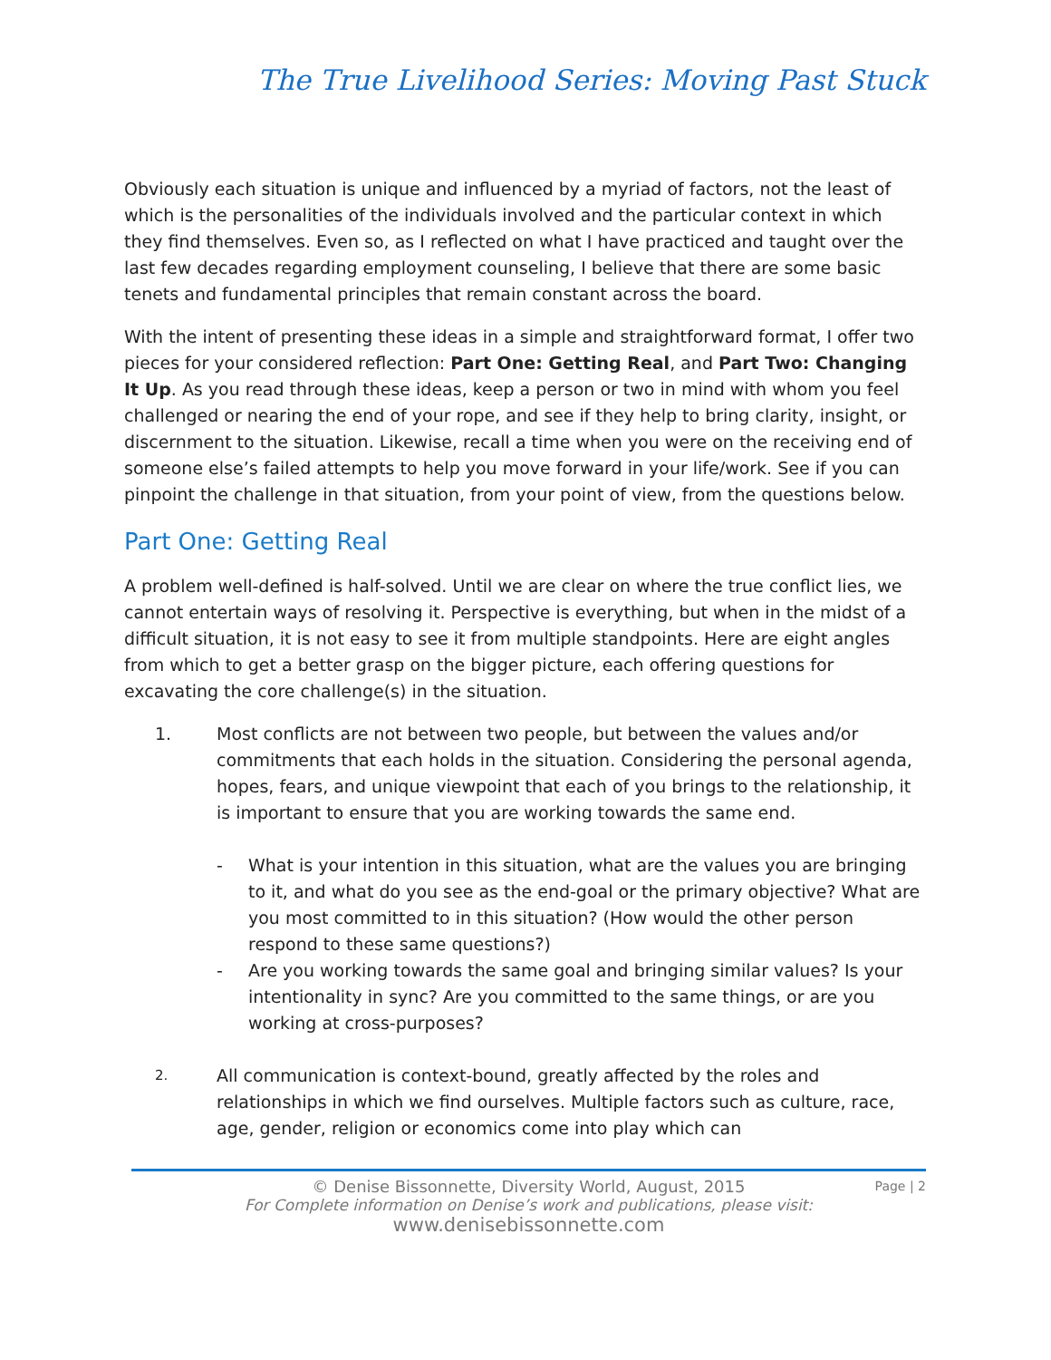The True Livelihood Series: Moving Past Stuck
Obviously each situation is unique and influenced by a myriad of factors, not the least of which is the personalities of the individuals involved and the particular context in which they find themselves. Even so, as I reflected on what I have practiced and taught over the last few decades regarding employment counseling, I believe that there are some basic tenets and fundamental principles that remain constant across the board.
With the intent of presenting these ideas in a simple and straightforward format, I offer two pieces for your considered reflection: Part One: Getting Real, and Part Two: Changing It Up. As you read through these ideas, keep a person or two in mind with whom you feel challenged or nearing the end of your rope, and see if they help to bring clarity, insight, or discernment to the situation. Likewise, recall a time when you were on the receiving end of someone else’s failed attempts to help you move forward in your life/work. See if you can pinpoint the challenge in that situation, from your point of view, from the questions below.
Part One: Getting Real
A problem well-defined is half-solved. Until we are clear on where the true conflict lies, we cannot entertain ways of resolving it. Perspective is everything, but when in the midst of a difficult situation, it is not easy to see it from multiple standpoints. Here are eight angles from which to get a better grasp on the bigger picture, each offering questions for excavating the core challenge(s) in the situation.
1. Most conflicts are not between two people, but between the values and/or commitments that each holds in the situation. Considering the personal agenda, hopes, fears, and unique viewpoint that each of you brings to the relationship, it is important to ensure that you are working towards the same end.
- What is your intention in this situation, what are the values you are bringing to it, and what do you see as the end-goal or the primary objective? What are you most committed to in this situation? (How would the other person respond to these same questions?)
- Are you working towards the same goal and bringing similar values? Is your intentionality in sync? Are you committed to the same things, or are you working at cross-purposes?
2. All communication is context-bound, greatly affected by the roles and relationships in which we find ourselves. Multiple factors such as culture, race, age, gender, religion or economics come into play which can
© Denise Bissonnette, Diversity World, August, 2015
For Complete information on Denise’s work and publications, please visit:
www.denisebissonnette.com
Page | 2